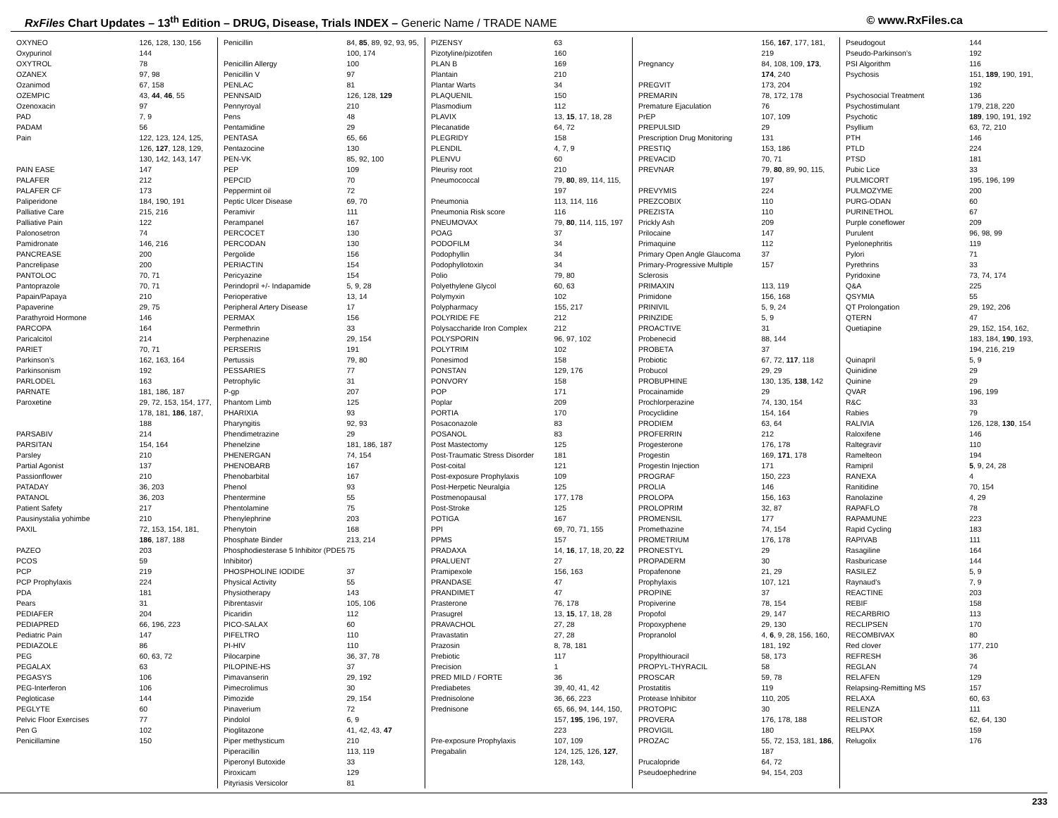RxFiles Chart Updates – 13<sup>th</sup> Edition – DRUG, Disease, Trials INDEX – Generic Name / TRADE NAME
© www.RxFiles.ca
| OXYNEO | 126, 128, 130, 156 |
| Oxypurinol | 144 |
| OXYTROL | 78 |
| OZANEX | 97, 98 |
| Ozanimod | 67, 158 |
| OZEMPIC | 43, 44 , 46 , 55 |
| Ozenoxacin | 97 |
| PAD | 7, 9 |
| PADAM | 56 |
| Pain | 122, 123, 124, 125, 126, 127 , 128, 129, 130, 142, 143, 147 |
| PAIN EASE | 147 |
| PALAFER | 212 |
| PALAFER CF | 173 |
| Paliperidone | 184, 190, 191 |
| Palliative Care | 215, 216 |
| Palliative Pain | 122 |
| Palonosetron | 74 |
| Pamidronate | 146, 216 |
| PANCREASE | 200 |
| Pancrelipase | 200 |
| PANTOLOC | 70, 71 |
| Pantoprazole | 70, 71 |
| Papain/Papaya | 210 |
| Papaverine | 29, 75 |
| Parathyroid Hormone | 146 |
| PARCOPA | 164 |
| Paricalcitol | 214 |
| PARIET | 70, 71 |
| Parkinson’s | 162, 163, 164 |
| Parkinsonism | 192 |
| PARLODEL | 163 |
| PARNATE | 181, 186, 187 |
| Paroxetine | 29, 72, 153, 154, 177, 178, 181, 186 , 187, 188 |
| PARSABIV | 214 |
| PARSITAN | 154, 164 |
| Parsley | 210 |
| Partial Agonist | 137 |
| Passionflower | 210 |
| PATADAY | 36, 203 |
| PATANOL | 36, 203 |
| Patient Safety | 217 |
| Pausinystalia yohimbe | 210 |
| PAXIL | 72, 153, 154, 181, 186 , 187, 188 |
| PAZEO | 203 |
| PCOS | 59 |
| PCP | 219 |
| PCP Prophylaxis | 224 |
| PDA | 181 |
| Pears | 31 |
| PEDIAFER | 204 |
| PEDIAPRED | 66, 196, 223 |
| Pediatric Pain | 147 |
| PEDIAZOLE | 86 |
| PEG | 60, 63, 72 |
| PEGALAX | 63 |
| PEGASYS | 106 |
| PEG-Interferon | 106 |
| Pegloticase | 144 |
| PEGLYTE | 60 |
| Pelvic Floor Exercises | 77 |
| Pen G | 102 |
| Penicillamine | 150 |
| Penicillin | 84, 85 , 89, 92, 93, 95, 100, 174 |
| Penicillin Allergy | 100 |
| Penicillin V | 97 |
| PENLAC | 81 |
| PENNSAID | 126, 128, 129 |
| Pennyroyal | 210 |
| Pens | 48 |
| Pentamidine | 29 |
| PENTASA | 65, 66 |
| Pentazocine | 130 |
| PEN-VK | 85, 92, 100 |
| PEP | 109 |
| PEPCID | 70 |
| Peppermint oil | 72 |
| Peptic Ulcer Disease | 69, 70 |
| Peramivir | 111 |
| Perampanel | 167 |
| PERCOCET | 130 |
| PERCODAN | 130 |
| Pergolide | 156 |
| PERIACTIN | 154 |
| Pericyazine | 154 |
| Perindopril +/- Indapamide | 5, 9, 28 |
| Perioperative | 13, 14 |
| Peripheral Artery Disease | 17 |
| PERMAX | 156 |
| Permethrin | 33 |
| Perphenazine | 29, 154 |
| PERSERIS | 191 |
| Pertussis | 79, 80 |
| PESSARIES | 77 |
| Petrophylic | 31 |
| P-gp | 207 |
| Phantom Limb | 125 |
| PHARIXIA | 93 |
| Pharyngitis | 92, 93 |
| Phendimetrazine | 29 |
| Phenelzine | 181, 186, 187 |
| PHENERGAN | 74, 154 |
| PHENOBARB | 167 |
| Phenobarbital | 167 |
| Phenol | 93 |
| Phentermine | 55 |
| Phentolamine | 75 |
| Phenylephrine | 203 |
| Phenytoin | 168 |
| Phosphate Binder | 213, 214 |
| Phosphodiesterase 5 Inhibitor (PDE5 Inhibitor) | 75 |
| PHOSPHOLINE IODIDE | 37 |
| Physical Activity | 55 |
| Physiotherapy | 143 |
| Pibrentasvir | 105, 106 |
| Picaridin | 112 |
| PICO-SALAX | 60 |
| PIFELTRO | 110 |
| PI-HIV | 110 |
| Pilocarpine | 36, 37, 78 |
| PILOPINE-HS | 37 |
| Pimavanserin | 29, 192 |
| Pimecrolimus | 30 |
| Pimozide | 29, 154 |
| Pinaverium | 72 |
| Pindolol | 6, 9 |
| Pioglitazone | 41, 42, 43, 47 |
| Piper methysticum | 210 |
| Piperacillin | 113, 119 |
| Piperonyl Butoxide | 33 |
| Piroxicam | 129 |
| Pityriasis Versicolor | 81 |
| PIZENSY | 63 |
| Pizotyline/pizotifen | 160 |
| PLAN B | 169 |
| Plantain | 210 |
| Plantar Warts | 34 |
| PLAQUENIL | 150 |
| Plasmodium | 112 |
| PLAVIX | 13, 15 , 17, 18, 28 |
| Plecanatide | 64, 72 |
| PLEGRIDY | 158 |
| PLENDIL | 4, 7, 9 |
| PLENVU | 60 |
| Pleurisy root | 210 |
| Pneumococcal | 79, 80 , 89, 114, 115, 197 |
| Pneumonia | 113, 114, 116 |
| Pneumonia Risk score | 116 |
| PNEUMOVAX | 79, 80 , 114, 115, 197 |
| POAG | 37 |
| PODOFILM | 34 |
| Podophyllin | 34 |
| Podophyllotoxin | 34 |
| Polio | 79, 80 |
| Polyethylene Glycol | 60, 63 |
| Polymyxin | 102 |
| Polypharmacy | 155, 217 |
| POLYRIDE FE | 212 |
| Polysaccharide Iron Complex | 212 |
| POLYSPORIN | 96, 97, 102 |
| POLYTRIM | 102 |
| Ponesimod | 158 |
| PONSTAN | 129, 176 |
| PONVORY | 158 |
| POP | 171 |
| Poplar | 209 |
| PORTIA | 170 |
| Posaconazole | 83 |
| POSANOL | 83 |
| Post Mastectomy | 125 |
| Post-Traumatic Stress Disorder | 181 |
| Post-coital | 121 |
| Post-exposure Prophylaxis | 109 |
| Post-Herpetic Neuralgia | 125 |
| Postmenopausal | 177, 178 |
| Post-Stroke | 125 |
| POTIGA | 167 |
| PPI | 69, 70, 71, 155 |
| PPMS | 157 |
| PRADAXA | 14, 16 , 17, 18, 20, 22 |
| PRALUENT | 27 |
| Pramipexole | 156, 163 |
| PRANDASE | 47 |
| PRANDIMET | 47 |
| Prasterone | 76, 178 |
| Prasugrel | 13, 15 , 17, 18, 28 |
| PRAVACHOL | 27, 28 |
| Pravastatin | 27, 28 |
| Prazosin | 8, 78, 181 |
| Prebiotic | 117 |
| Precision | 1 |
| PRED MILD / FORTE | 36 |
| Prediabetes | 39, 40, 41, 42 |
| Prednisolone | 36, 66, 223 |
| Prednisone | 65, 66, 94, 144, 150, 157, 195 , 196, 197, 223 |
| Pre-exposure Prophylaxis | 107, 109 |
| Pregabalin | 124, 125, 126, 127 , 128, 143, |
| | 156, 167 , 177, 181, 219 |
| Pregnancy | 84, 108, 109, 173 , 174 , 240 |
| PREGVIT | 173, 204 |
| PREMARIN | 78, 172, 178 |
| Premature Ejaculation | 76 |
| PrEP | 107, 109 |
| PREPULSID | 29 |
| Prescription Drug Monitoring | 131 |
| PRESTIQ | 153, 186 |
| PREVACID | 70, 71 |
| PREVNAR | 79, 80 , 89, 90, 115, 197 |
| PREVYMIS | 224 |
| PREZCOBIX | 110 |
| PREZISTA | 110 |
| Prickly Ash | 209 |
| Prilocaine | 147 |
| Primaquine | 112 |
| Primary Open Angle Glaucoma | 37 |
| Primary-Progressive Multiple Sclerosis | 157 |
| PRIMAXIN | 113, 119 |
| Primidone | 156, 168 |
| PRINIVIL | 5, 9, 24 |
| PRINZIDE | 5, 9 |
| PROACTIVE | 31 |
| Probenecid | 88, 144 |
| PROBETA | 37 |
| Probiotic | 67, 72, 117 , 118 |
| Probucol | 29, 29 |
| PROBUPHINE | 130, 135, 138 , 142 |
| Procainamide | 29 |
| Prochlorperazine | 74, 130, 154 |
| Procyclidine | 154, 164 |
| PRODIEM | 63, 64 |
| PROFERRIN | 212 |
| Progesterone | 176, 178 |
| Progestin | 169, 171 , 178 |
| Progestin Injection | 171 |
| PROGRAF | 150, 223 |
| PROLIA | 146 |
| PROLOPA | 156, 163 |
| PROLOPRIM | 32, 87 |
| PROMENSIL | 177 |
| Promethazine | 74, 154 |
| PROMETRIUM | 176, 178 |
| PRONESTYL | 29 |
| PROPADERM | 30 |
| Propafenone | 21, 29 |
| Prophylaxis | 107, 121 |
| PROPINE | 37 |
| Propiverine | 78, 154 |
| Propofol | 29, 147 |
| Propoxyphene | 29, 130 |
| Propranolol | 4, 6 , 9, 28, 156, 160, 181, 192 |
| Propylthiouracil | 58, 173 |
| PROPYL-THYRACIL | 58 |
| PROSCAR | 59, 78 |
| Prostatitis | 119 |
| Protease Inhibitor | 110, 205 |
| PROTOPIC | 30 |
| PROVERA | 176, 178, 188 |
| PROVIGIL | 180 |
| PROZAC | 55, 72, 153, 181, 186 , 187 |
| Prucalopride | 64, 72 |
| Pseudoephedrine | 94, 154, 203 |
| Pseudogout | 144 |
| Pseudo-Parkinson’s | 192 |
| PSI Algorithm | 116 |
| Psychosis | 151, 189 , 190, 191, 192 |
| Psychosocial Treatment | 136 |
| Psychostimulant | 179, 218, 220 |
| Psychotic | 189 , 190, 191, 192 |
| Psyllium | 63, 72, 210 |
| PTH | 146 |
| PTLD | 224 |
| PTSD | 181 |
| Pubic Lice | 33 |
| PULMICORT | 195, 196, 199 |
| PULMOZYME | 200 |
| PURG-ODAN | 60 |
| PURINETHOL | 67 |
| Purple coneflower | 209 |
| Purulent | 96, 98, 99 |
| Pyelonephritis | 119 |
| Pylori | 71 |
| Pyrethrins | 33 |
| Pyridoxine | 73, 74, 174 |
| Q&A | 225 |
| QSYMIA | 55 |
| QT Prolongation | 29, 192, 206 |
| QTERN | 47 |
| Quetiapine | 29, 152, 154, 162, 183, 184, 190 , 193, 194, 216, 219 |
| Quinapril | 5, 9 |
| Quinidine | 29 |
| Quinine | 29 |
| QVAR | 196, 199 |
| R&C | 33 |
| Rabies | 79 |
| RALIVIA | 126, 128, 130 , 154 |
| Raloxifene | 146 |
| Raltegravir | 110 |
| Ramelteon | 194 |
| Ramipril | 5 , 9, 24, 28 |
| RANEXA | 4 |
| Ranitidine | 70, 154 |
| Ranolazine | 4, 29 |
| RAPAFLO | 78 |
| RAPAMUNE | 223 |
| Rapid Cycling | 183 |
| RAPIVAB | 111 |
| Rasagiline | 164 |
| Rasburicase | 144 |
| RASILEZ | 5, 9 |
| Raynaud’s | 7, 9 |
| REACTINE | 203 |
| REBIF | 158 |
| RECARBRIO | 113 |
| RECLIPSEN | 170 |
| RECOMBIVAX | 80 |
| Red clover | 177, 210 |
| REFRESH | 36 |
| REGLAN | 74 |
| RELAFEN | 129 |
| Relapsing-Remitting MS | 157 |
| RELAXA | 60, 63 |
| RELENZA | 111 |
| RELISTOR | 62, 64, 130 |
| RELPAX | 159 |
| Relugolix | 176 |
233